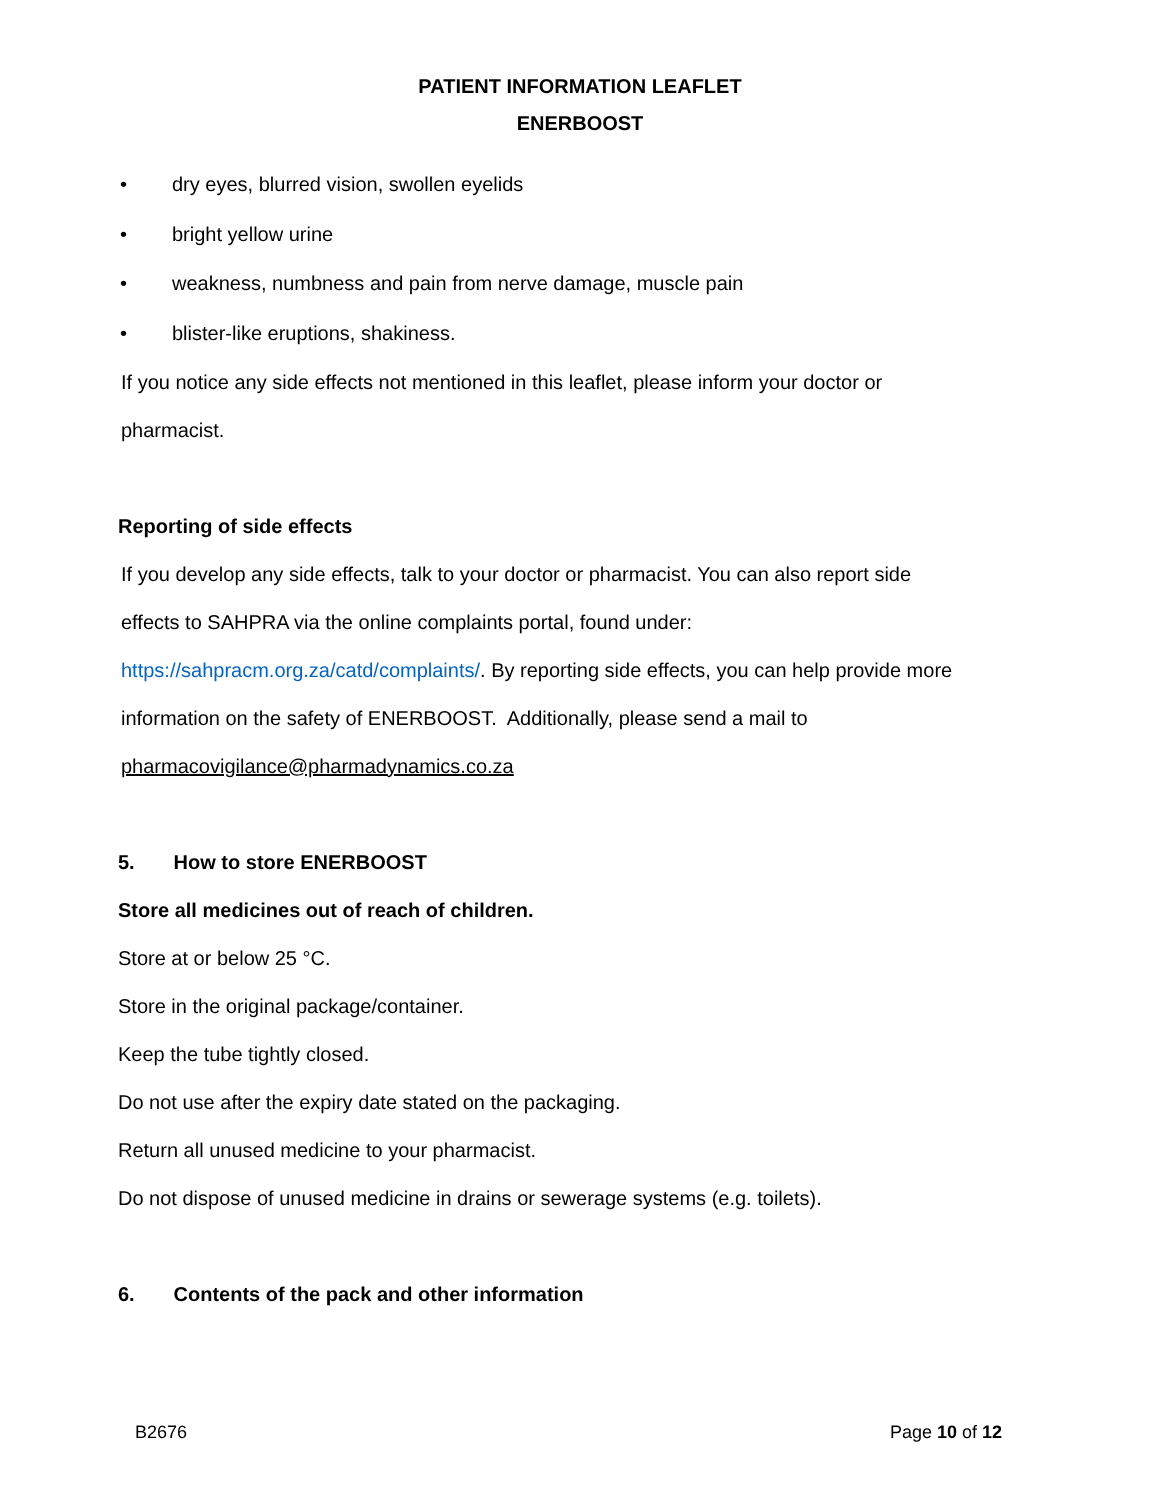PATIENT INFORMATION LEAFLET
ENERBOOST
• dry eyes, blurred vision, swollen eyelids
• bright yellow urine
• weakness, numbness and pain from nerve damage, muscle pain
• blister-like eruptions, shakiness.
If you notice any side effects not mentioned in this leaflet, please inform your doctor or
pharmacist.
Reporting of side effects
If you develop any side effects, talk to your doctor or pharmacist. You can also report side
effects to SAHPRA via the online complaints portal, found under:
https://sahpracm.org.za/catd/complaints/. By reporting side effects, you can help provide more
information on the safety of ENERBOOST. Additionally, please send a mail to
pharmacovigilance@pharmadynamics.co.za
5. How to store ENERBOOST
Store all medicines out of reach of children.
Store at or below 25 °C.
Store in the original package/container.
Keep the tube tightly closed.
Do not use after the expiry date stated on the packaging.
Return all unused medicine to your pharmacist.
Do not dispose of unused medicine in drains or sewerage systems (e.g. toilets).
6. Contents of the pack and other information
B2676 Page 10 of 12